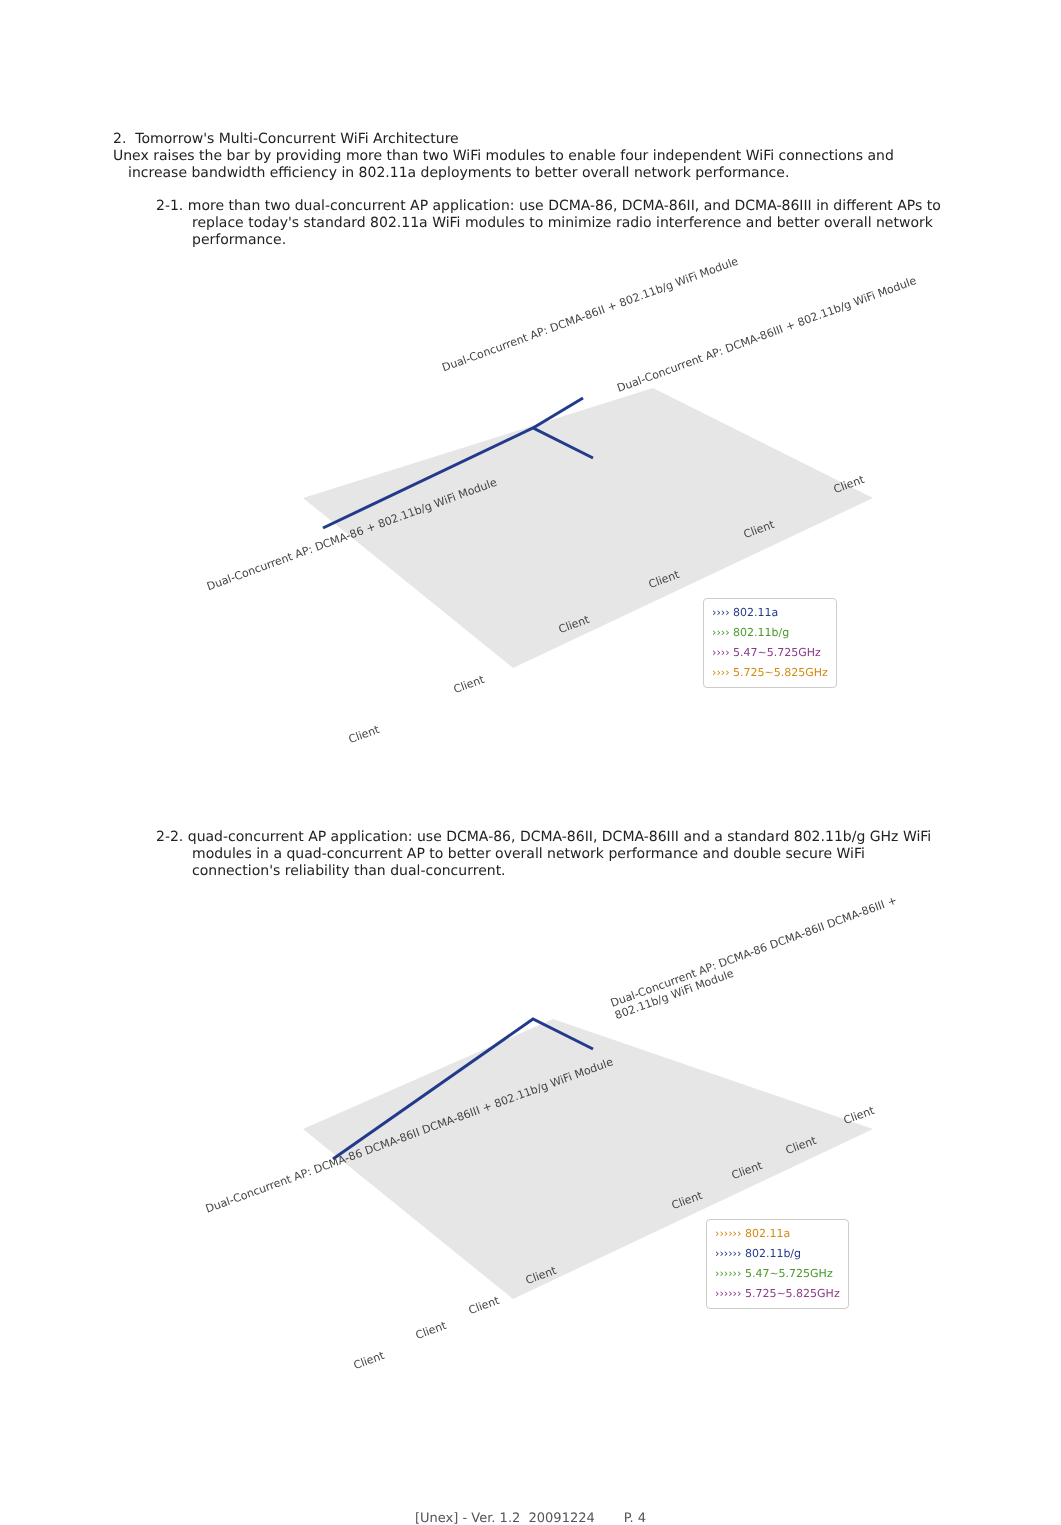2. Tomorrow's Multi-Concurrent WiFi Architecture
Unex raises the bar by providing more than two WiFi modules to enable four independent WiFi connections and increase bandwidth efficiency in 802.11a deployments to better overall network performance.
2-1. more than two dual-concurrent AP application: use DCMA-86, DCMA-86II, and DCMA-86III in different APs to replace today's standard 802.11a WiFi modules to minimize radio interference and better overall network performance.
Dual-Concurrent AP: DCMA-86II + 802.11b/g WiFi Module
Dual-Concurrent AP: DCMA-86III + 802.11b/g WiFi Module
Dual-Concurrent AP: DCMA-86 + 802.11b/g WiFi Module
Client
Client
Client
Client
Client
Client
›››› 802.11a
›››› 802.11b/g
›››› 5.47~5.725GHz
›››› 5.725~5.825GHz
2-2. quad-concurrent AP application: use DCMA-86, DCMA-86II, DCMA-86III and a standard 802.11b/g GHz WiFi modules in a quad-concurrent AP to better overall network performance and double secure WiFi connection's reliability than dual-concurrent.
Dual-Concurrent AP: DCMA-86 DCMA-86II DCMA-86III + 802.11b/g WiFi Module
Dual-Concurrent AP: DCMA-86 DCMA-86II DCMA-86III + 802.11b/g WiFi Module
Client
Client
Client
Client
Client
Client
Client
Client
›››››› 802.11a
›››››› 802.11b/g
›››››› 5.47~5.725GHz
›››››› 5.725~5.825GHz
[Unex] - Ver. 1.2 20091224 P. 4